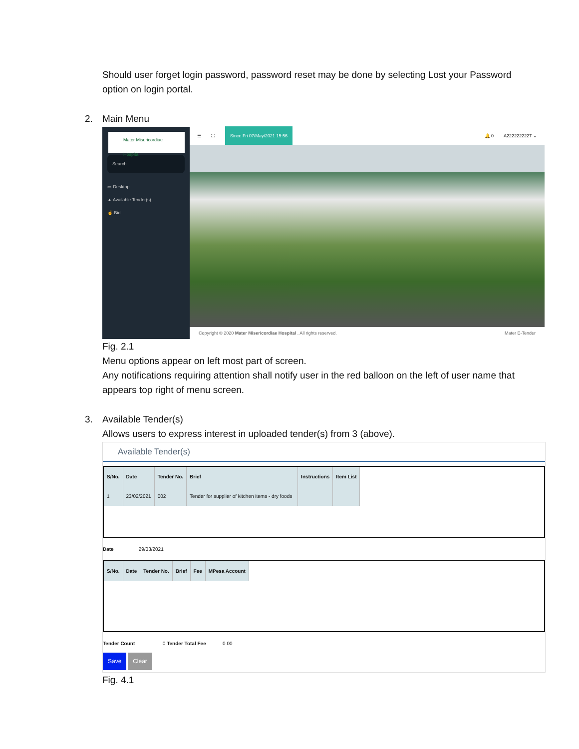Should user forget login password, password reset may be done by selecting Lost your Password option on login portal.
2. Main Menu
Mater Misericordiae Hospital
Search
▭ Desktop
▲ Available Tender(s)
☝ Bid
☰ ⛶ Since Fri 07/May/2021 15:56 🔔 0 A222222222T ⌄
Copyright © 2020 Mater Misericordiae Hospital . All rights reserved. Mater E-Tender
Fig. 2.1
Menu options appear on left most part of screen.
Any notifications requiring attention shall notify user in the red balloon on the left of user name that appears top right of menu screen.
3. Available Tender(s)
Allows users to express interest in uploaded tender(s) from 3 (above).
Available Tender(s)
| S/No. | Date | Tender No. | Brief | Instructions | Item List |
| --- | --- | --- | --- | --- | --- |
| 1 | 23/02/2021 | 002 | Tender for supplier of kitchen items - dry foods | | |
Date 29/03/2021
| S/No. | Date | Tender No. | Brief | Fee | MPesa Account |
| --- | --- | --- | --- | --- | --- |
Tender Count 0 Tender Total Fee 0.00
Save Clear
Fig. 4.1